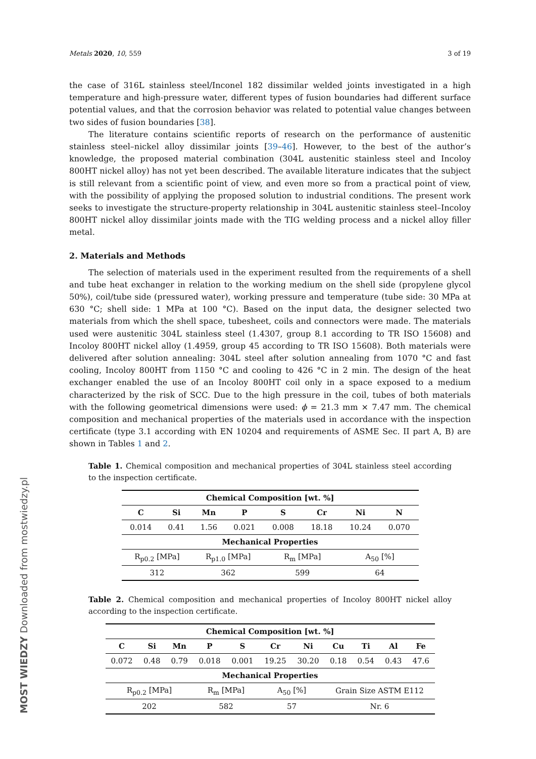Metals 2020, 10, 559 3 of 19
the case of 316L stainless steel/Inconel 182 dissimilar welded joints investigated in a high temperature and high-pressure water, different types of fusion boundaries had different surface potential values, and that the corrosion behavior was related to potential value changes between two sides of fusion boundaries [38].
The literature contains scientific reports of research on the performance of austenitic stainless steel–nickel alloy dissimilar joints [39–46]. However, to the best of the author’s knowledge, the proposed material combination (304L austenitic stainless steel and Incoloy 800HT nickel alloy) has not yet been described. The available literature indicates that the subject is still relevant from a scientific point of view, and even more so from a practical point of view, with the possibility of applying the proposed solution to industrial conditions. The present work seeks to investigate the structure-property relationship in 304L austenitic stainless steel–Incoloy 800HT nickel alloy dissimilar joints made with the TIG welding process and a nickel alloy filler metal.
2. Materials and Methods
The selection of materials used in the experiment resulted from the requirements of a shell and tube heat exchanger in relation to the working medium on the shell side (propylene glycol 50%), coil/tube side (pressured water), working pressure and temperature (tube side: 30 MPa at 630 °C; shell side: 1 MPa at 100 °C). Based on the input data, the designer selected two materials from which the shell space, tubesheet, coils and connectors were made. The materials used were austenitic 304L stainless steel (1.4307, group 8.1 according to TR ISO 15608) and Incoloy 800HT nickel alloy (1.4959, group 45 according to TR ISO 15608). Both materials were delivered after solution annealing: 304L steel after solution annealing from 1070 °C and fast cooling, Incoloy 800HT from 1150 °C and cooling to 426 °C in 2 min. The design of the heat exchanger enabled the use of an Incoloy 800HT coil only in a space exposed to a medium characterized by the risk of SCC. Due to the high pressure in the coil, tubes of both materials with the following geometrical dimensions were used: ϕ = 21.3 mm × 7.47 mm. The chemical composition and mechanical properties of the materials used in accordance with the inspection certificate (type 3.1 according with EN 10204 and requirements of ASME Sec. II part A, B) are shown in Tables 1 and 2.
Table 1. Chemical composition and mechanical properties of 304L stainless steel according to the inspection certificate.
| Chemical Composition [wt. %] | | | | | | | |
| --- | --- | --- | --- | --- | --- | --- | --- |
| C | Si | Mn | P | S | Cr | Ni | N |
| 0.014 | 0.41 | 1.56 | 0.021 | 0.008 | 18.18 | 10.24 | 0.070 |
| Mechanical Properties | | | | | | | |
| R<sub>p0.2</sub> [MPa] | | R<sub>p1.0</sub> [MPa] | | R<sub>m</sub> [MPa] | | A<sub>50</sub> [%] | |
| 312 | | 362 | | 599 | | 64 | |
Table 2. Chemical composition and mechanical properties of Incoloy 800HT nickel alloy according to the inspection certificate.
| Chemical Composition [wt. %] | | | | | | | | | | |
| --- | --- | --- | --- | --- | --- | --- | --- | --- | --- | --- |
| C | Si | Mn | P | S | Cr | Ni | Cu | Ti | Al | Fe |
| 0.072 | 0.48 | 0.79 | 0.018 | 0.001 | 19.25 | 30.20 | 0.18 | 0.54 | 0.43 | 47.6 |
| Mechanical Properties | | | | | | | | | | |
| R<sub>p0.2</sub> [MPa] | | | R<sub>m</sub> [MPa] | | A<sub>50</sub> [%] | | Grain Size ASTM E112 | | | |
| 202 | | | 582 | | 57 | | Nr. 6 | | | |
MOST WIEDZY Downloaded from mostwiedzy.pl